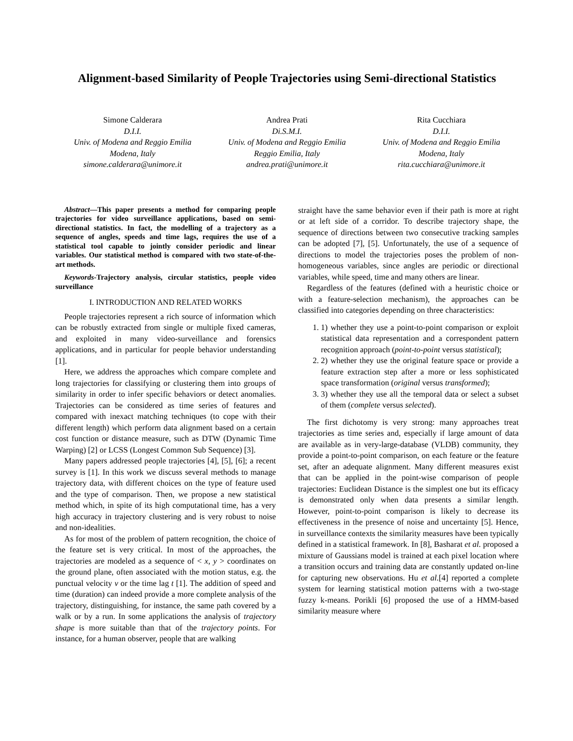Alignment-based Similarity of People Trajectories using Semi-directional Statistics
Simone Calderara
D.I.I.
Univ. of Modena and Reggio Emilia
Modena, Italy
simone.calderara@unimore.it
Andrea Prati
Di.S.M.I.
Univ. of Modena and Reggio Emilia
Reggio Emilia, Italy
andrea.prati@unimore.it
Rita Cucchiara
D.I.I.
Univ. of Modena and Reggio Emilia
Modena, Italy
rita.cucchiara@unimore.it
Abstract—This paper presents a method for comparing people trajectories for video surveillance applications, based on semi-directional statistics. In fact, the modelling of a trajectory as a sequence of angles, speeds and time lags, requires the use of a statistical tool capable to jointly consider periodic and linear variables. Our statistical method is compared with two state-of-the-art methods.
Keywords-Trajectory analysis, circular statistics, people video surveillance
I. INTRODUCTION AND RELATED WORKS
People trajectories represent a rich source of information which can be robustly extracted from single or multiple fixed cameras, and exploited in many video-surveillance and forensics applications, and in particular for people behavior understanding [1].
Here, we address the approaches which compare complete and long trajectories for classifying or clustering them into groups of similarity in order to infer specific behaviors or detect anomalies. Trajectories can be considered as time series of features and compared with inexact matching techniques (to cope with their different length) which perform data alignment based on a certain cost function or distance measure, such as DTW (Dynamic Time Warping) [2] or LCSS (Longest Common Sub Sequence) [3].
Many papers addressed people trajectories [4], [5], [6]; a recent survey is [1]. In this work we discuss several methods to manage trajectory data, with different choices on the type of feature used and the type of comparison. Then, we propose a new statistical method which, in spite of its high computational time, has a very high accuracy in trajectory clustering and is very robust to noise and non-idealities.
As for most of the problem of pattern recognition, the choice of the feature set is very critical. In most of the approaches, the trajectories are modeled as a sequence of < x, y > coordinates on the ground plane, often associated with the motion status, e.g. the punctual velocity v or the time lag t [1]. The addition of speed and time (duration) can indeed provide a more complete analysis of the trajectory, distinguishing, for instance, the same path covered by a walk or by a run. In some applications the analysis of trajectory shape is more suitable than that of the trajectory points. For instance, for a human observer, people that are walking
straight have the same behavior even if their path is more at right or at left side of a corridor. To describe trajectory shape, the sequence of directions between two consecutive tracking samples can be adopted [7], [5]. Unfortunately, the use of a sequence of directions to model the trajectories poses the problem of non-homogeneous variables, since angles are periodic or directional variables, while speed, time and many others are linear.
Regardless of the features (defined with a heuristic choice or with a feature-selection mechanism), the approaches can be classified into categories depending on three characteristics:
1. 1) whether they use a point-to-point comparison or exploit statistical data representation and a correspondent pattern recognition approach (point-to-point versus statistical);
2. 2) whether they use the original feature space or provide a feature extraction step after a more or less sophisticated space transformation (original versus transformed);
3. 3) whether they use all the temporal data or select a subset of them (complete versus selected).
The first dichotomy is very strong: many approaches treat trajectories as time series and, especially if large amount of data are available as in very-large-database (VLDB) community, they provide a point-to-point comparison, on each feature or the feature set, after an adequate alignment. Many different measures exist that can be applied in the point-wise comparison of people trajectories: Euclidean Distance is the simplest one but its efficacy is demonstrated only when data presents a similar length. However, point-to-point comparison is likely to decrease its effectiveness in the presence of noise and uncertainty [5]. Hence, in surveillance contexts the similarity measures have been typically defined in a statistical framework. In [8], Basharat et al. proposed a mixture of Gaussians model is trained at each pixel location where a transition occurs and training data are constantly updated on-line for capturing new observations. Hu et al.[4] reported a complete system for learning statistical motion patterns with a two-stage fuzzy k-means. Porikli [6] proposed the use of a HMM-based similarity measure where